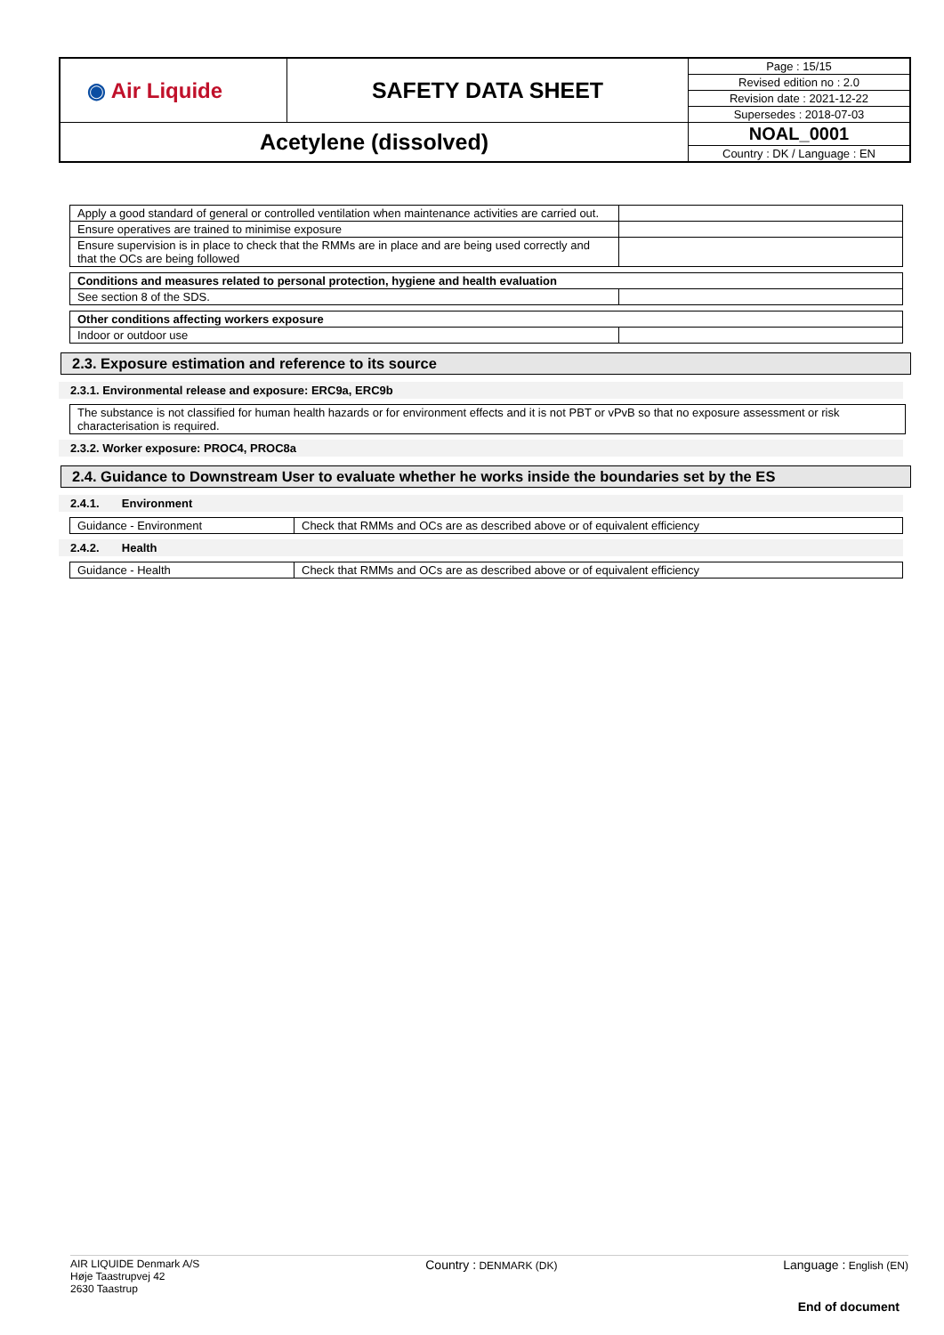| ◉ Air Liquide | SAFETY DATA SHEET | Page : 15/15 |
| | | Revised edition no : 2.0 |
| | | Revision date : 2021-12-22 |
| | | Supersedes : 2018-07-03 |
| Acetylene (dissolved) | | NOAL_0001 |
| | | Country : DK / Language : EN |
| Apply a good standard of general or controlled ventilation when maintenance activities are carried out. | |
| Ensure operatives are trained to minimise exposure | |
| Ensure supervision is in place to check that the RMMs are in place and are being used correctly and that the OCs are being followed | |
| Conditions and measures related to personal protection, hygiene and health evaluation | |
| See section 8 of the SDS. | |
| Other conditions affecting workers exposure | |
| Indoor or outdoor use | |
2.3. Exposure estimation and reference to its source
2.3.1. Environmental release and exposure: ERC9a, ERC9b
| The substance is not classified for human health hazards or for environment effects and it is not PBT or vPvB so that no exposure assessment or risk characterisation is required. |
2.3.2. Worker exposure: PROC4, PROC8a
2.4. Guidance to Downstream User to evaluate whether he works inside the boundaries set by the ES
2.4.1. Environment
| Guidance - Environment | Check that RMMs and OCs are as described above or of equivalent efficiency |
2.4.2. Health
| Guidance - Health | Check that RMMs and OCs are as described above or of equivalent efficiency |
AIR LIQUIDE Denmark A/S
Høje Taastrupvej 42
2630 Taastrup
Country : DENMARK (DK)
Language : English (EN)
End of document